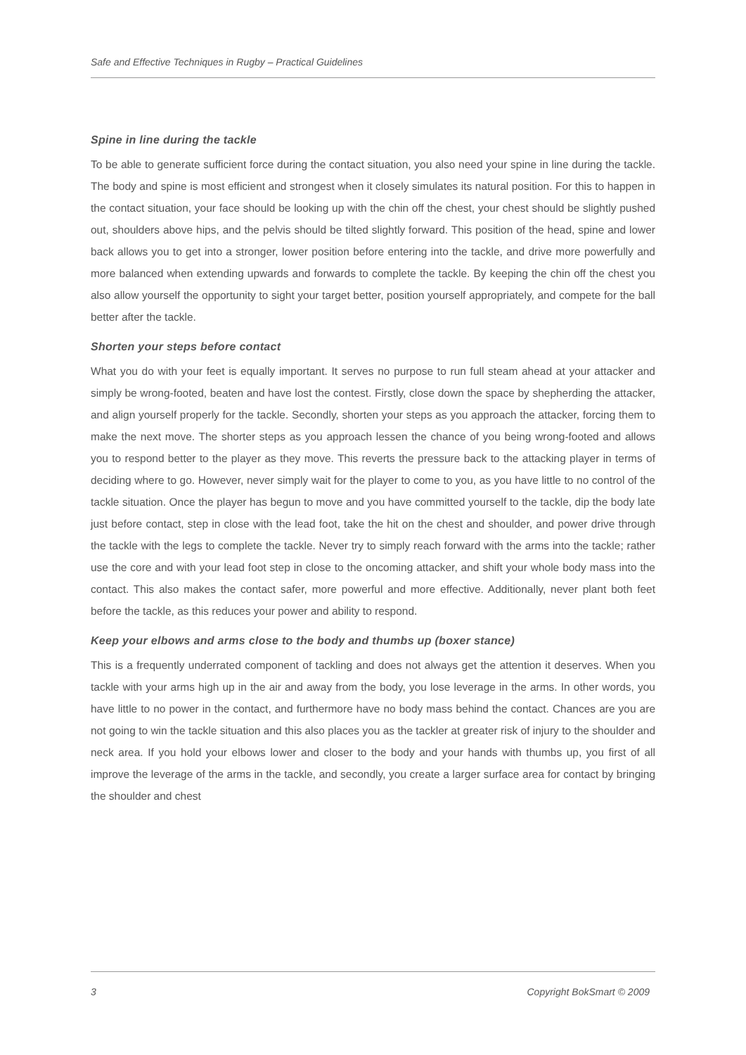Safe and Effective Techniques in Rugby – Practical Guidelines
Spine in line during the tackle
To be able to generate sufficient force during the contact situation, you also need your spine in line during the tackle. The body and spine is most efficient and strongest when it closely simulates its natural position. For this to happen in the contact situation, your face should be looking up with the chin off the chest, your chest should be slightly pushed out, shoulders above hips, and the pelvis should be tilted slightly forward. This position of the head, spine and lower back allows you to get into a stronger, lower position before entering into the tackle, and drive more powerfully and more balanced when extending upwards and forwards to complete the tackle. By keeping the chin off the chest you also allow yourself the opportunity to sight your target better, position yourself appropriately, and compete for the ball better after the tackle.
Shorten your steps before contact
What you do with your feet is equally important. It serves no purpose to run full steam ahead at your attacker and simply be wrong-footed, beaten and have lost the contest. Firstly, close down the space by shepherding the attacker, and align yourself properly for the tackle. Secondly, shorten your steps as you approach the attacker, forcing them to make the next move. The shorter steps as you approach lessen the chance of you being wrong-footed and allows you to respond better to the player as they move. This reverts the pressure back to the attacking player in terms of deciding where to go. However, never simply wait for the player to come to you, as you have little to no control of the tackle situation. Once the player has begun to move and you have committed yourself to the tackle, dip the body late just before contact, step in close with the lead foot, take the hit on the chest and shoulder, and power drive through the tackle with the legs to complete the tackle. Never try to simply reach forward with the arms into the tackle; rather use the core and with your lead foot step in close to the oncoming attacker, and shift your whole body mass into the contact. This also makes the contact safer, more powerful and more effective. Additionally, never plant both feet before the tackle, as this reduces your power and ability to respond.
Keep your elbows and arms close to the body and thumbs up (boxer stance)
This is a frequently underrated component of tackling and does not always get the attention it deserves. When you tackle with your arms high up in the air and away from the body, you lose leverage in the arms. In other words, you have little to no power in the contact, and furthermore have no body mass behind the contact. Chances are you are not going to win the tackle situation and this also places you as the tackler at greater risk of injury to the shoulder and neck area. If you hold your elbows lower and closer to the body and your hands with thumbs up, you first of all improve the leverage of the arms in the tackle, and secondly, you create a larger surface area for contact by bringing the shoulder and chest
3 Copyright BokSmart © 2009